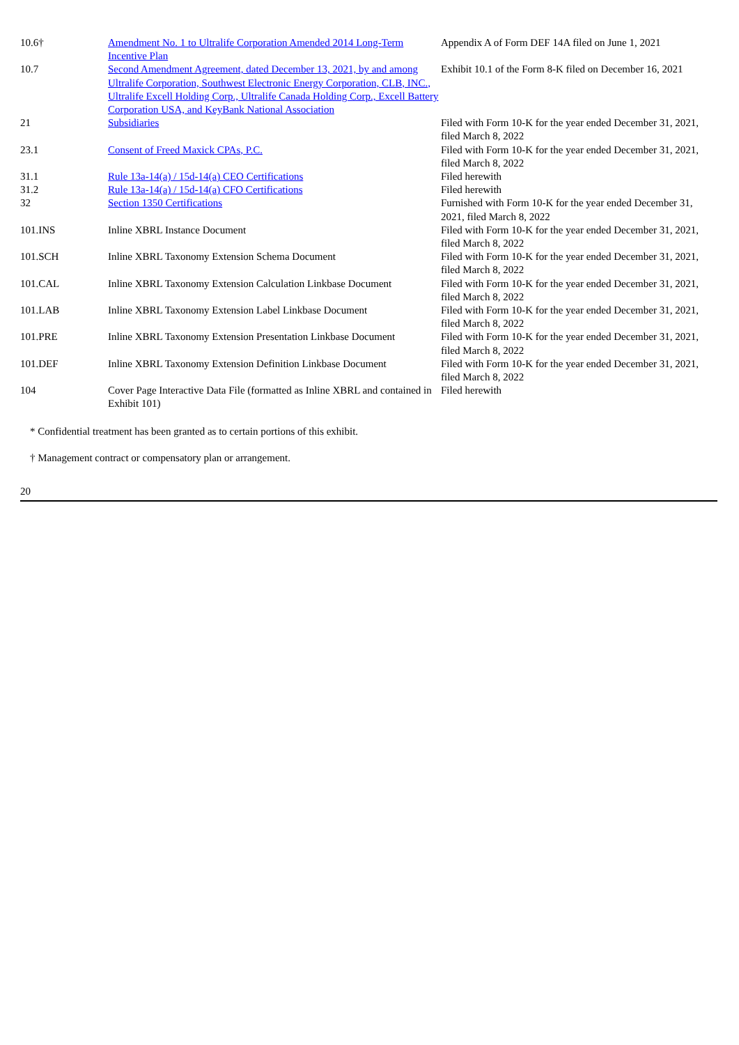| 10.6† | Amendment No. 1 to Ultralife Corporation Amended 2014 Long-Term Incentive Plan | Appendix A of Form DEF 14A filed on June 1, 2021 |
| 10.7 | Second Amendment Agreement, dated December 13, 2021, by and among Ultralife Corporation, Southwest Electronic Energy Corporation, CLB, INC., Ultralife Excell Holding Corp., Ultralife Canada Holding Corp., Excell Battery Corporation USA, and KeyBank National Association | Exhibit 10.1 of the Form 8-K filed on December 16, 2021 |
| 21 | Subsidiaries | Filed with Form 10-K for the year ended December 31, 2021, filed March 8, 2022 |
| 23.1 | Consent of Freed Maxick CPAs, P.C. | Filed with Form 10-K for the year ended December 31, 2021, filed March 8, 2022 |
| 31.1 | Rule 13a-14(a) / 15d-14(a) CEO Certifications | Filed herewith |
| 31.2 | Rule 13a-14(a) / 15d-14(a) CFO Certifications | Filed herewith |
| 32 | Section 1350 Certifications | Furnished with Form 10-K for the year ended December 31, 2021, filed March 8, 2022 |
| 101.INS | Inline XBRL Instance Document | Filed with Form 10-K for the year ended December 31, 2021, filed March 8, 2022 |
| 101.SCH | Inline XBRL Taxonomy Extension Schema Document | Filed with Form 10-K for the year ended December 31, 2021, filed March 8, 2022 |
| 101.CAL | Inline XBRL Taxonomy Extension Calculation Linkbase Document | Filed with Form 10-K for the year ended December 31, 2021, filed March 8, 2022 |
| 101.LAB | Inline XBRL Taxonomy Extension Label Linkbase Document | Filed with Form 10-K for the year ended December 31, 2021, filed March 8, 2022 |
| 101.PRE | Inline XBRL Taxonomy Extension Presentation Linkbase Document | Filed with Form 10-K for the year ended December 31, 2021, filed March 8, 2022 |
| 101.DEF | Inline XBRL Taxonomy Extension Definition Linkbase Document | Filed with Form 10-K for the year ended December 31, 2021, filed March 8, 2022 |
| 104 | Cover Page Interactive Data File (formatted as Inline XBRL and contained in Exhibit 101) | Filed herewith |
* Confidential treatment has been granted as to certain portions of this exhibit.
† Management contract or compensatory plan or arrangement.
20